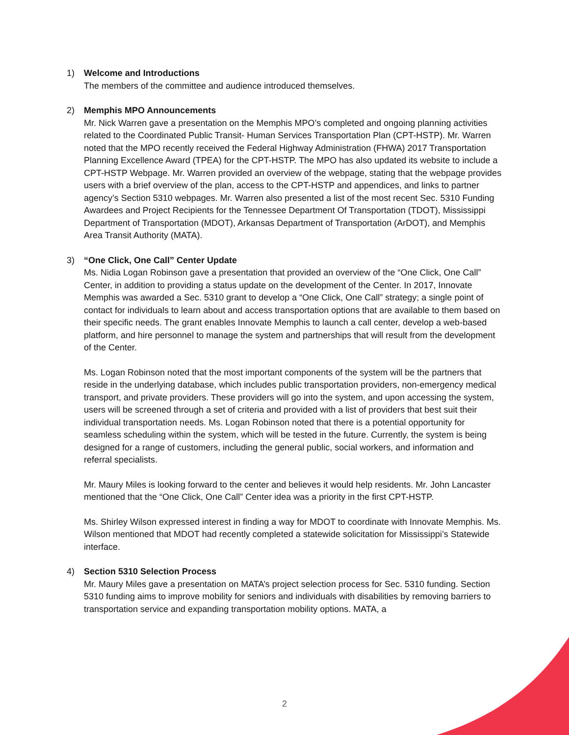1) Welcome and Introductions
The members of the committee and audience introduced themselves.
2) Memphis MPO Announcements
Mr. Nick Warren gave a presentation on the Memphis MPO’s completed and ongoing planning activities related to the Coordinated Public Transit- Human Services Transportation Plan (CPT-HSTP). Mr. Warren noted that the MPO recently received the Federal Highway Administration (FHWA) 2017 Transportation Planning Excellence Award (TPEA) for the CPT-HSTP. The MPO has also updated its website to include a CPT-HSTP Webpage. Mr. Warren provided an overview of the webpage, stating that the webpage provides users with a brief overview of the plan, access to the CPT-HSTP and appendices, and links to partner agency’s Section 5310 webpages. Mr. Warren also presented a list of the most recent Sec. 5310 Funding Awardees and Project Recipients for the Tennessee Department Of Transportation (TDOT), Mississippi Department of Transportation (MDOT), Arkansas Department of Transportation (ArDOT), and Memphis Area Transit Authority (MATA).
3) “One Click, One Call” Center Update
Ms. Nidia Logan Robinson gave a presentation that provided an overview of the “One Click, One Call” Center, in addition to providing a status update on the development of the Center. In 2017, Innovate Memphis was awarded a Sec. 5310 grant to develop a “One Click, One Call” strategy; a single point of contact for individuals to learn about and access transportation options that are available to them based on their specific needs. The grant enables Innovate Memphis to launch a call center, develop a web-based platform, and hire personnel to manage the system and partnerships that will result from the development of the Center.
Ms. Logan Robinson noted that the most important components of the system will be the partners that reside in the underlying database, which includes public transportation providers, non-emergency medical transport, and private providers. These providers will go into the system, and upon accessing the system, users will be screened through a set of criteria and provided with a list of providers that best suit their individual transportation needs. Ms. Logan Robinson noted that there is a potential opportunity for seamless scheduling within the system, which will be tested in the future. Currently, the system is being designed for a range of customers, including the general public, social workers, and information and referral specialists.
Mr. Maury Miles is looking forward to the center and believes it would help residents. Mr. John Lancaster mentioned that the “One Click, One Call” Center idea was a priority in the first CPT-HSTP.
Ms. Shirley Wilson expressed interest in finding a way for MDOT to coordinate with Innovate Memphis. Ms. Wilson mentioned that MDOT had recently completed a statewide solicitation for Mississippi’s Statewide interface.
4) Section 5310 Selection Process
Mr. Maury Miles gave a presentation on MATA’s project selection process for Sec. 5310 funding. Section 5310 funding aims to improve mobility for seniors and individuals with disabilities by removing barriers to transportation service and expanding transportation mobility options. MATA, a
2